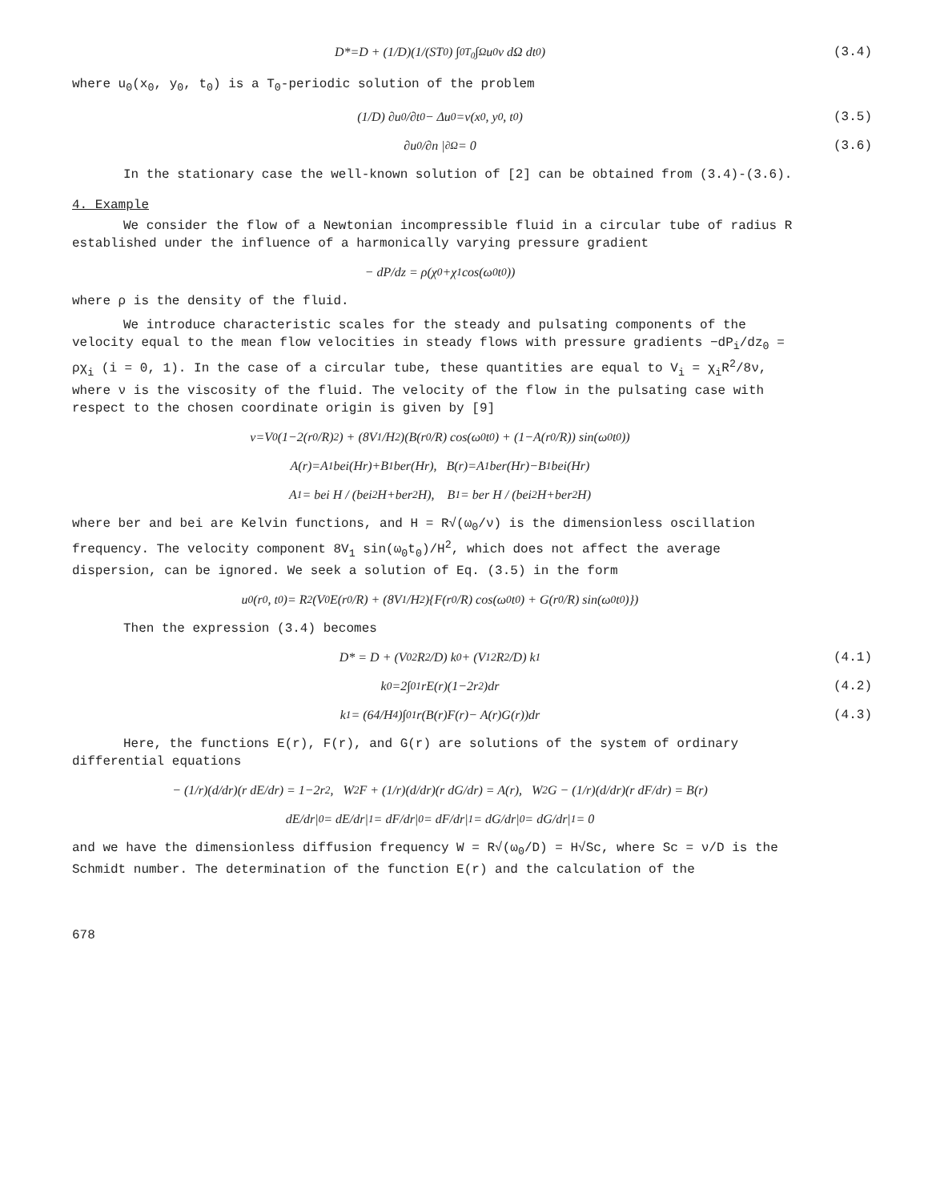D*=D + (1/D)(1/(ST<sub>0</sub>) ∫<sub>0</sub><sup>T<sub>0</sub></sup>∫<sub>Ω</sub> u<sub>0</sub>v dΩ dt<sub>0</sub>) (3.4)
where u<sub>0</sub>(x<sub>0</sub>, y<sub>0</sub>, t<sub>0</sub>) is a T<sub>0</sub>-periodic solution of the problem
(1/D) ∂u<sub>0</sub>/∂t<sub>0</sub> − Δu<sub>0</sub>=v(x<sub>0</sub>, y<sub>0</sub>, t<sub>0</sub>) (3.5)
∂u<sub>0</sub>/∂n |<sub>∂Ω</sub> = 0 (3.6)
In the stationary case the well-known solution of [2] can be obtained from (3.4)-(3.6).
4. Example
We consider the flow of a Newtonian incompressible fluid in a circular tube of radius R established under the influence of a harmonically varying pressure gradient
− dP/dz = ρ(χ<sub>0</sub>+χ<sub>1</sub> cos(ω<sub>0</sub>t<sub>0</sub>))
where ρ is the density of the fluid.
We introduce characteristic scales for the steady and pulsating components of the velocity equal to the mean flow velocities in steady flows with pressure gradients −dP<sub>i</sub>/dz<sub>0</sub> = ρχ<sub>i</sub> (i = 0, 1). In the case of a circular tube, these quantities are equal to V<sub>i</sub> = χ<sub>i</sub>R<sup>2</sup>/8ν, where ν is the viscosity of the fluid. The velocity of the flow in the pulsating case with respect to the chosen coordinate origin is given by [9]
v=V<sub>0</sub>(1−2(r<sub>0</sub>/R)<sup>2</sup>) + (8V<sub>1</sub>/H<sup>2</sup>)(B(r<sub>0</sub>/R) cos(ω<sub>0</sub>t<sub>0</sub>) + (1−A(r<sub>0</sub>/R)) sin(ω<sub>0</sub>t<sub>0</sub>))
A(r)=A<sub>1</sub> bei(Hr)+B<sub>1</sub> ber(Hr), B(r)=A<sub>1</sub> ber(Hr)−B<sub>1</sub> bei(Hr)
A<sub>1</sub> = bei H / (bei<sup>2</sup> H+ber<sup>2</sup> H), B<sub>1</sub> = ber H / (bei<sup>2</sup> H+ber<sup>2</sup> H)
where ber and bei are Kelvin functions, and H = R√(ω<sub>0</sub>/ν) is the dimensionless oscillation frequency. The velocity component 8V<sub>1</sub> sin(ω<sub>0</sub>t<sub>0</sub>)/H<sup>2</sup>, which does not affect the average dispersion, can be ignored. We seek a solution of Eq. (3.5) in the form
u<sub>0</sub>(r<sub>0</sub>, t<sub>0</sub>)= R<sup>2</sup>(V<sub>0</sub>E(r<sub>0</sub>/R) + (8V<sub>1</sub>/H<sup>2</sup>){F(r<sub>0</sub>/R) cos(ω<sub>0</sub>t<sub>0</sub>) + G(r<sub>0</sub>/R) sin(ω<sub>0</sub>t<sub>0</sub>)})
Then the expression (3.4) becomes
D* = D + (V<sub>0</sub><sup>2</sup>R<sup>2</sup>/D) k<sub>0</sub> + (V<sub>1</sub><sup>2</sup>R<sup>2</sup>/D) k<sub>1</sub> (4.1)
k<sub>0</sub>=2∫<sub>0</sub><sup>1</sup> rE(r)(1−2r<sup>2</sup>)dr (4.2)
k<sub>1</sub> = (64/H<sup>4</sup>)∫<sub>0</sub><sup>1</sup> r(B(r)F(r)− A(r)G(r))dr (4.3)
Here, the functions E(r), F(r), and G(r) are solutions of the system of ordinary differential equations
− (1/r)(d/dr)(r dE/dr) = 1−2r<sup>2</sup>, W<sup>2</sup>F + (1/r)(d/dr)(r dG/dr) = A(r), W<sup>2</sup>G − (1/r)(d/dr)(r dF/dr) = B(r)
dE/dr|<sub>0</sub> = dE/dr|<sub>1</sub> = dF/dr|<sub>0</sub> = dF/dr|<sub>1</sub> = dG/dr|<sub>0</sub> = dG/dr|<sub>1</sub> = 0
and we have the dimensionless diffusion frequency W = R√(ω<sub>0</sub>/D) = H√Sc, where Sc = ν/D is the Schmidt number. The determination of the function E(r) and the calculation of the
678